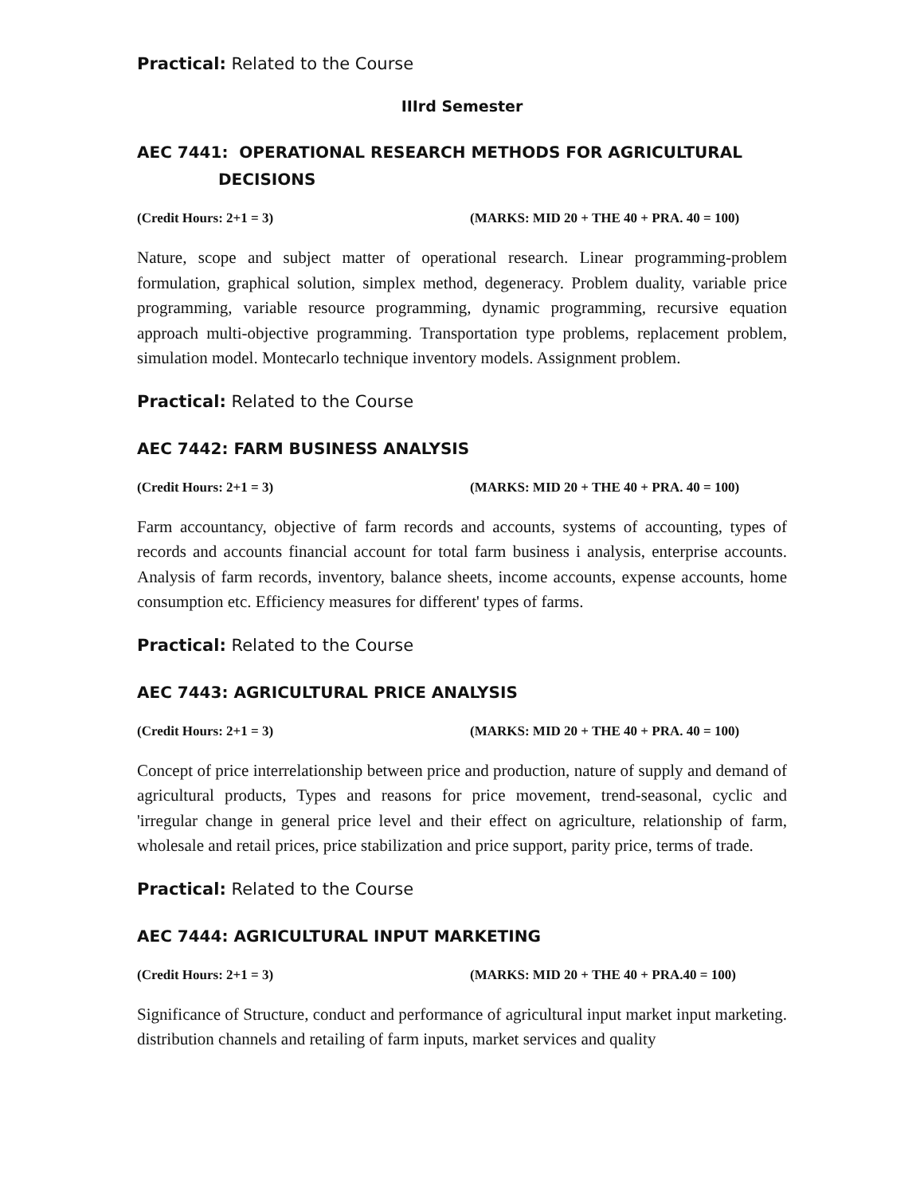Practical: Related to the Course
IIIrd Semester
AEC 7441: OPERATIONAL RESEARCH METHODS FOR AGRICULTURAL
DECISIONS
(Credit Hours: 2+1 = 3) (MARKS: MID 20 + THE 40 + PRA. 40 = 100)
Nature, scope and subject matter of operational research. Linear programming-problem formulation, graphical solution, simplex method, degeneracy. Problem duality, variable price programming, variable resource programming, dynamic programming, recursive equation approach multi-objective programming. Transportation type problems, replacement problem, simulation model. Montecarlo technique inventory models. Assignment problem.
Practical: Related to the Course
AEC 7442: FARM BUSINESS ANALYSIS
(Credit Hours: 2+1 = 3) (MARKS: MID 20 + THE 40 + PRA. 40 = 100)
Farm accountancy, objective of farm records and accounts, systems of accounting, types of records and accounts financial account for total farm business i analysis, enterprise accounts. Analysis of farm records, inventory, balance sheets, income accounts, expense accounts, home consumption etc. Efficiency measures for different' types of farms.
Practical: Related to the Course
AEC 7443: AGRICULTURAL PRICE ANALYSIS
(Credit Hours: 2+1 = 3) (MARKS: MID 20 + THE 40 + PRA. 40 = 100)
Concept of price interrelationship between price and production, nature of supply and demand of agricultural products, Types and reasons for price movement, trend-seasonal, cyclic and 'irregular change in general price level and their effect on agriculture, relationship of farm, wholesale and retail prices, price stabilization and price support, parity price, terms of trade.
Practical: Related to the Course
AEC 7444: AGRICULTURAL INPUT MARKETING
(Credit Hours: 2+1 = 3) (MARKS: MID 20 + THE 40 + PRA.40 = 100)
Significance of Structure, conduct and performance of agricultural input market input marketing. distribution channels and retailing of farm inputs, market services and quality